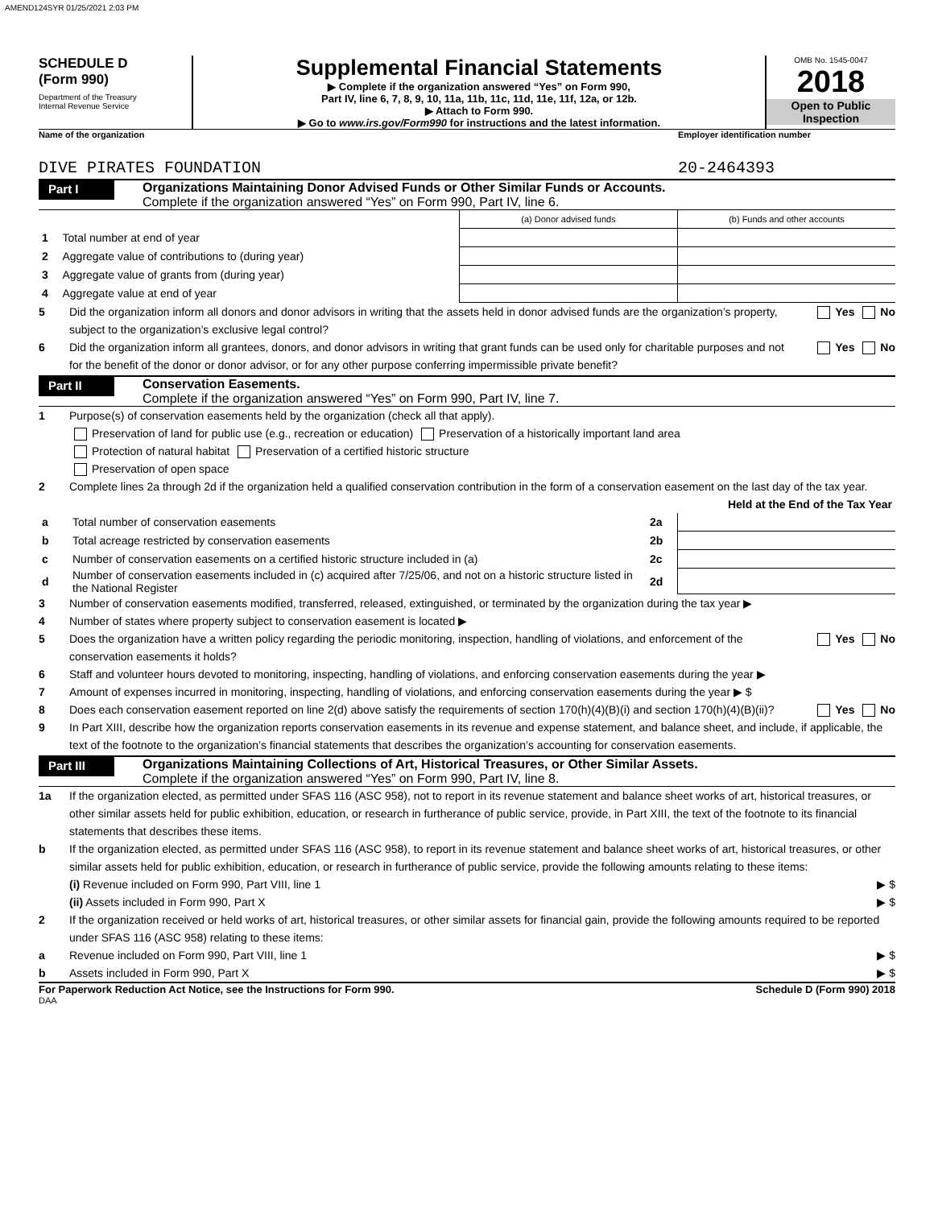AMEND124SYR 01/25/2021 2:03 PM
SCHEDULE D
(Form 990)
Department of the Treasury
Internal Revenue Service
Supplemental Financial Statements
▶ Complete if the organization answered “Yes” on Form 990,
Part IV, line 6, 7, 8, 9, 10, 11a, 11b, 11c, 11d, 11e, 11f, 12a, or 12b.
▶ Attach to Form 990.
▶ Go to www.irs.gov/Form990 for instructions and the latest information.
OMB No. 1545-0047
2018
Open to Public
Inspection
Name of the organization Employer identification number
DIVE PIRATES FOUNDATION 20-2464393
Part I
Organizations Maintaining Donor Advised Funds or Other Similar Funds or Accounts.
Complete if the organization answered “Yes” on Form 990, Part IV, line 6.
| | | (a) Donor advised funds | (b) Funds and other accounts |
| 1 | Total number at end of year | | |
| 2 | Aggregate value of contributions to (during year) | | |
| 3 | Aggregate value of grants from (during year) | | |
| 4 | Aggregate value at end of year | | |
5 Did the organization inform all donors and donor advisors in writing that the assets held in donor advised funds are the organization’s property, subject to the organization’s exclusive legal control?
Yes No
6 Did the organization inform all grantees, donors, and donor advisors in writing that grant funds can be used only for charitable purposes and not for the benefit of the donor or donor advisor, or for any other purpose conferring impermissible private benefit?
Yes No
Part II
Conservation Easements.
Complete if the organization answered “Yes” on Form 990, Part IV, line 7.
1 Purpose(s) of conservation easements held by the organization (check all that apply).
Preservation of land for public use (e.g., recreation or education) Preservation of a historically important land area
Protection of natural habitat Preservation of a certified historic structure
Preservation of open space
2 Complete lines 2a through 2d if the organization held a qualified conservation contribution in the form of a conservation easement on the last day of the tax year.
| | | | Held at the End of the Tax Year |
| a | Total number of conservation easements | 2a | |
| b | Total acreage restricted by conservation easements | 2b | |
| c | Number of conservation easements on a certified historic structure included in (a) | 2c | |
| d | Number of conservation easements included in (c) acquired after 7/25/06, and not on a historic structure listed in the National Register | 2d | |
3 Number of conservation easements modified, transferred, released, extinguished, or terminated by the organization during the tax year ▶
4 Number of states where property subject to conservation easement is located ▶
5 Does the organization have a written policy regarding the periodic monitoring, inspection, handling of violations, and enforcement of the conservation easements it holds?
Yes No
6 Staff and volunteer hours devoted to monitoring, inspecting, handling of violations, and enforcing conservation easements during the year ▶
7 Amount of expenses incurred in monitoring, inspecting, handling of violations, and enforcing conservation easements during the year ▶ $
8 Does each conservation easement reported on line 2(d) above satisfy the requirements of section 170(h)(4)(B)(i) and section 170(h)(4)(B)(ii)?
Yes No
9 In Part XIII, describe how the organization reports conservation easements in its revenue and expense statement, and balance sheet, and include, if applicable, the text of the footnote to the organization’s financial statements that describes the organization’s accounting for conservation easements.
Part III
Organizations Maintaining Collections of Art, Historical Treasures, or Other Similar Assets.
Complete if the organization answered “Yes” on Form 990, Part IV, line 8.
1a If the organization elected, as permitted under SFAS 116 (ASC 958), not to report in its revenue statement and balance sheet works of art, historical treasures, or other similar assets held for public exhibition, education, or research in furtherance of public service, provide, in Part XIII, the text of the footnote to its financial statements that describes these items.
b If the organization elected, as permitted under SFAS 116 (ASC 958), to report in its revenue statement and balance sheet works of art, historical treasures, or other similar assets held for public exhibition, education, or research in furtherance of public service, provide the following amounts relating to these items:
(i) Revenue included on Form 990, Part VIII, line 1 ▶ $
(ii) Assets included in Form 990, Part X ▶ $
2 If the organization received or held works of art, historical treasures, or other similar assets for financial gain, provide the following amounts required to be reported under SFAS 116 (ASC 958) relating to these items:
a Revenue included on Form 990, Part VIII, line 1 ▶ $
b Assets included in Form 990, Part X ▶ $
For Paperwork Reduction Act Notice, see the Instructions for Form 990.
Schedule D (Form 990) 2018
DAA